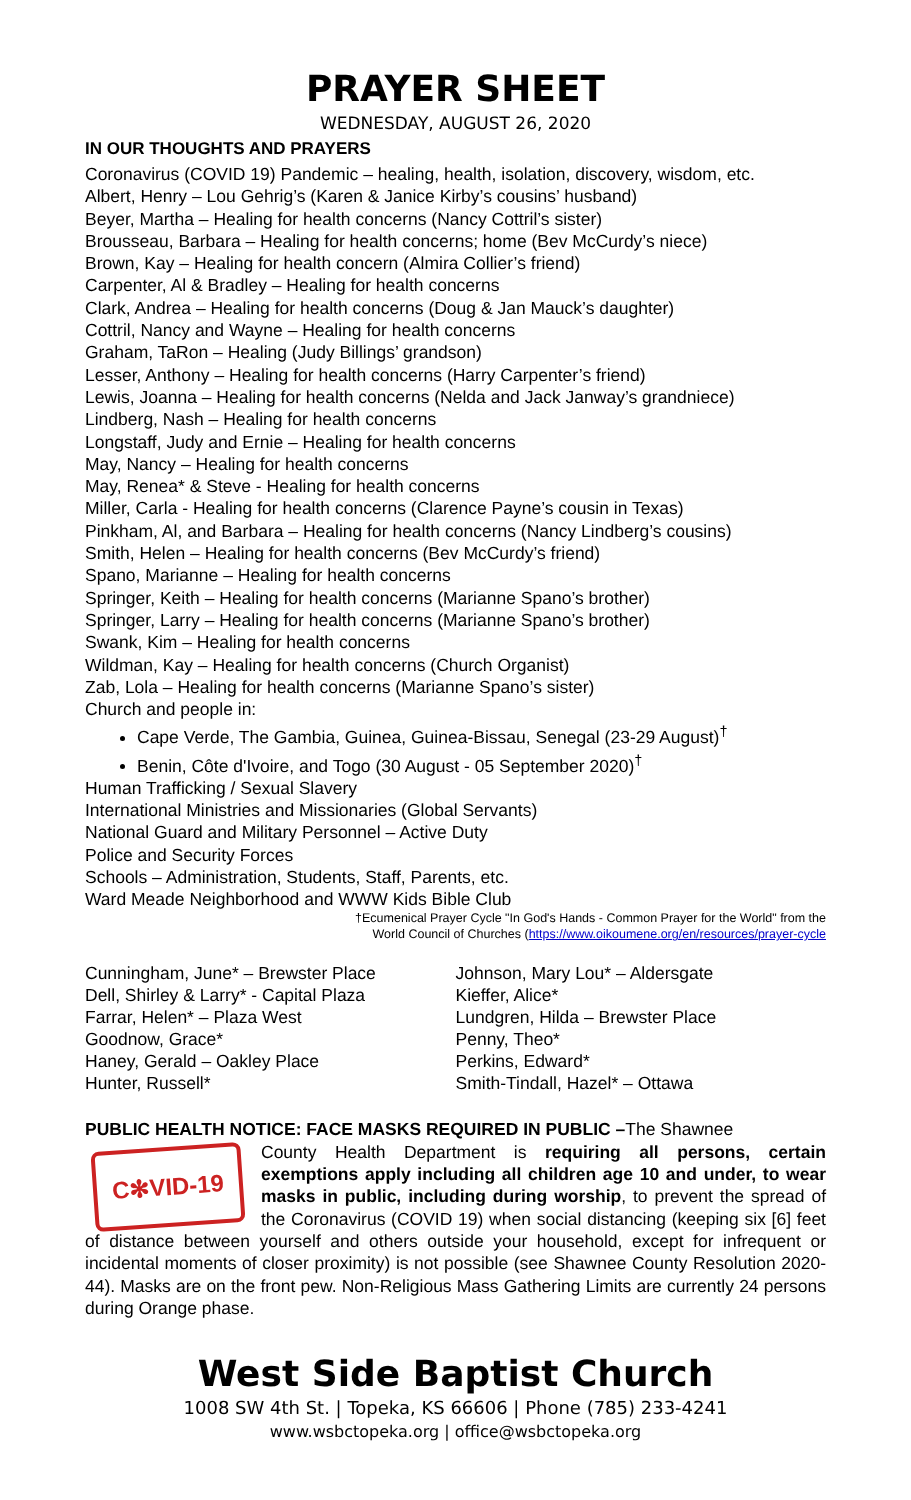PRAYER SHEET
WEDNESDAY, AUGUST 26, 2020
IN OUR THOUGHTS AND PRAYERS
Coronavirus (COVID 19) Pandemic – healing, health, isolation, discovery, wisdom, etc.
Albert, Henry – Lou Gehrig’s (Karen & Janice Kirby’s cousins’ husband)
Beyer, Martha – Healing for health concerns (Nancy Cottril’s sister)
Brousseau, Barbara – Healing for health concerns; home (Bev McCurdy’s niece)
Brown, Kay – Healing for health concern (Almira Collier’s friend)
Carpenter, Al & Bradley – Healing for health concerns
Clark, Andrea – Healing for health concerns (Doug & Jan Mauck’s daughter)
Cottril, Nancy and Wayne – Healing for health concerns
Graham, TaRon – Healing (Judy Billings’ grandson)
Lesser, Anthony – Healing for health concerns (Harry Carpenter’s friend)
Lewis, Joanna – Healing for health concerns (Nelda and Jack Janway’s grandniece)
Lindberg, Nash – Healing for health concerns
Longstaff, Judy and Ernie – Healing for health concerns
May, Nancy – Healing for health concerns
May, Renea* & Steve - Healing for health concerns
Miller, Carla - Healing for health concerns (Clarence Payne’s cousin in Texas)
Pinkham, Al, and Barbara – Healing for health concerns (Nancy Lindberg’s cousins)
Smith, Helen – Healing for health concerns (Bev McCurdy’s friend)
Spano, Marianne – Healing for health concerns
Springer, Keith – Healing for health concerns (Marianne Spano’s brother)
Springer, Larry – Healing for health concerns (Marianne Spano’s brother)
Swank, Kim – Healing for health concerns
Wildman, Kay – Healing for health concerns (Church Organist)
Zab, Lola – Healing for health concerns (Marianne Spano’s sister)
Church and people in:
Cape Verde, The Gambia, Guinea, Guinea-Bissau, Senegal (23-29 August)<sup>†</sup>
Benin, Côte d'Ivoire, and Togo (30 August - 05 September 2020)<sup>†</sup>
Human Trafficking / Sexual Slavery
International Ministries and Missionaries (Global Servants)
National Guard and Military Personnel – Active Duty
Police and Security Forces
Schools – Administration, Students, Staff, Parents, etc.
Ward Meade Neighborhood and WWW Kids Bible Club
†Ecumenical Prayer Cycle "In God's Hands - Common Prayer for the World" from the
World Council of Churches (https://www.oikoumene.org/en/resources/prayer-cycle
Cunningham, June* – Brewster Place
Dell, Shirley & Larry* - Capital Plaza
Farrar, Helen* – Plaza West
Goodnow, Grace*
Haney, Gerald – Oakley Place
Hunter, Russell*
Johnson, Mary Lou* – Aldersgate
Kieffer, Alice*
Lundgren, Hilda – Brewster Place
Penny, Theo*
Perkins, Edward*
Smith-Tindall, Hazel* – Ottawa
PUBLIC HEALTH NOTICE: FACE MASKS REQUIRED IN PUBLIC –The Shawnee
C✻VID-19
County Health Department is requiring all persons, certain exemptions apply including all children age 10 and under, to wear masks in public, including during worship, to prevent the spread of the Coronavirus (COVID 19) when social distancing (keeping six [6] feet of distance between yourself and others outside your household, except for infrequent or incidental moments of closer proximity) is not possible (see Shawnee County Resolution 2020-44). Masks are on the front pew. Non-Religious Mass Gathering Limits are currently 24 persons during Orange phase.
West Side Baptist Church
1008 SW 4th St. | Topeka, KS 66606 | Phone (785) 233-4241
www.wsbctopeka.org | office@wsbctopeka.org